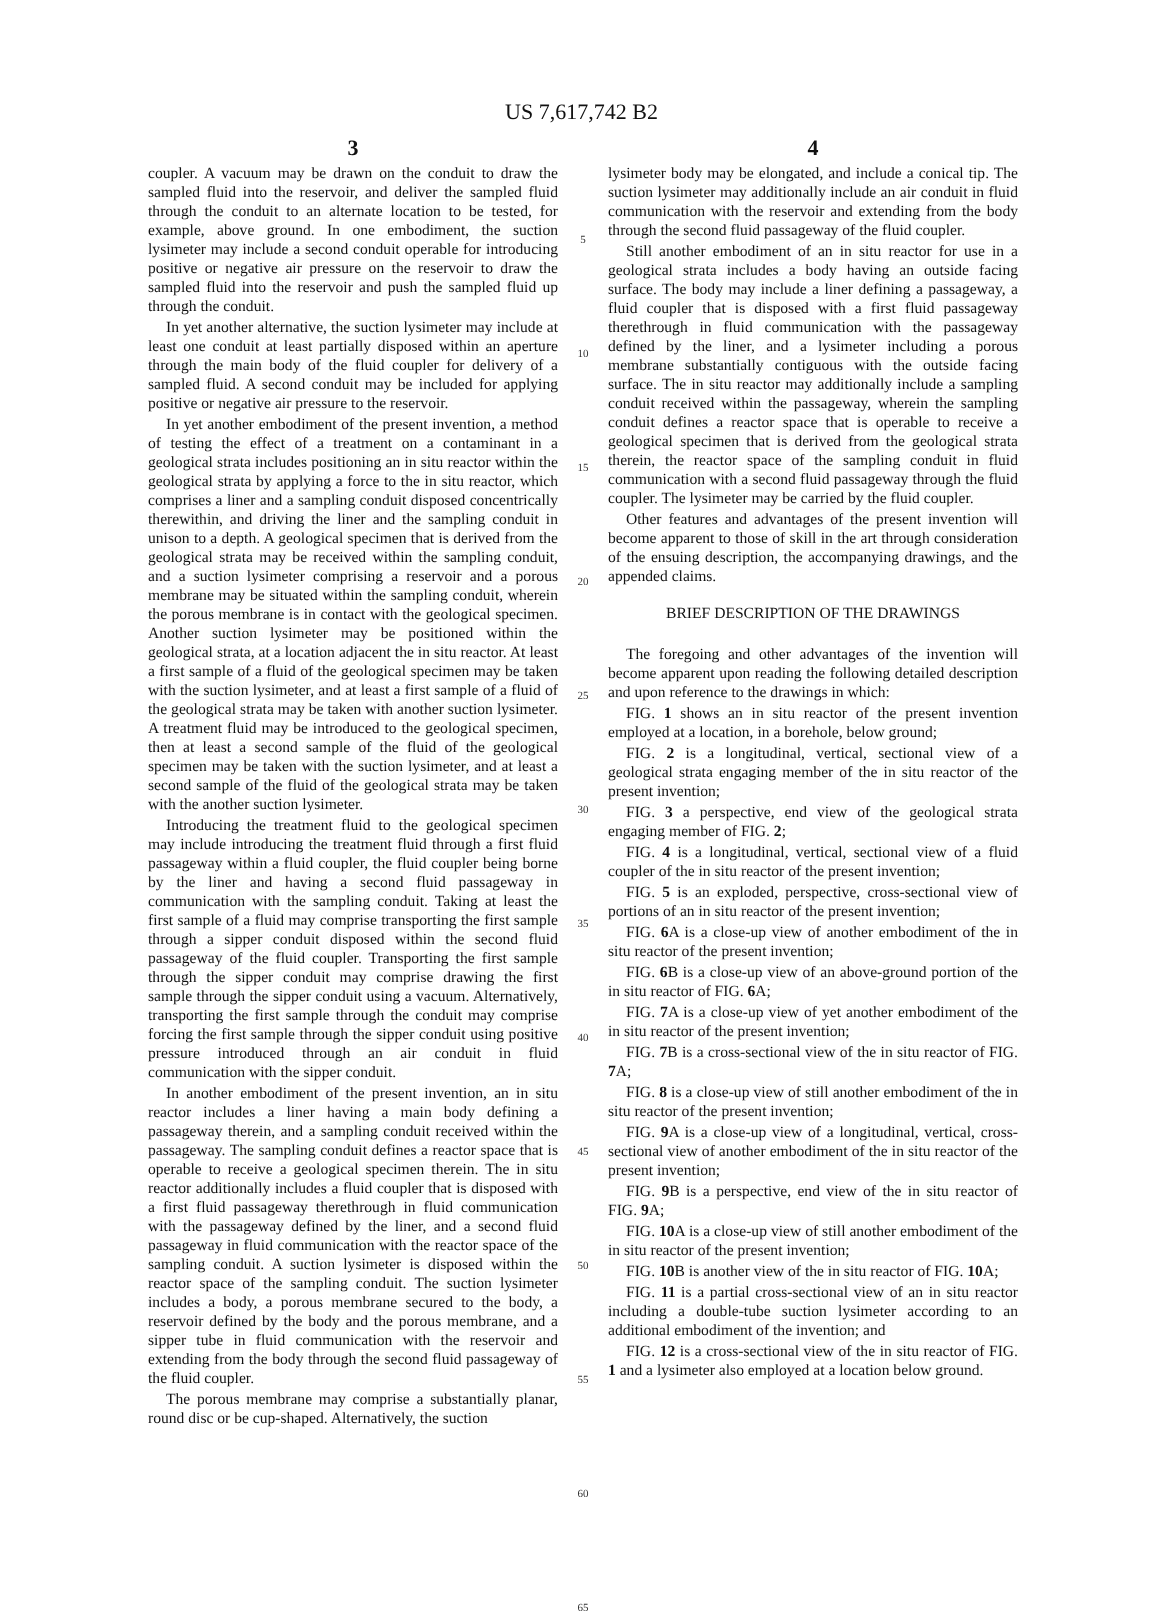US 7,617,742 B2
3
coupler. A vacuum may be drawn on the conduit to draw the sampled fluid into the reservoir, and deliver the sampled fluid through the conduit to an alternate location to be tested, for example, above ground. In one embodiment, the suction lysimeter may include a second conduit operable for introducing positive or negative air pressure on the reservoir to draw the sampled fluid into the reservoir and push the sampled fluid up through the conduit.
In yet another alternative, the suction lysimeter may include at least one conduit at least partially disposed within an aperture through the main body of the fluid coupler for delivery of a sampled fluid. A second conduit may be included for applying positive or negative air pressure to the reservoir.
In yet another embodiment of the present invention, a method of testing the effect of a treatment on a contaminant in a geological strata includes positioning an in situ reactor within the geological strata by applying a force to the in situ reactor, which comprises a liner and a sampling conduit disposed concentrically therewithin, and driving the liner and the sampling conduit in unison to a depth. A geological specimen that is derived from the geological strata may be received within the sampling conduit, and a suction lysimeter comprising a reservoir and a porous membrane may be situated within the sampling conduit, wherein the porous membrane is in contact with the geological specimen. Another suction lysimeter may be positioned within the geological strata, at a location adjacent the in situ reactor. At least a first sample of a fluid of the geological specimen may be taken with the suction lysimeter, and at least a first sample of a fluid of the geological strata may be taken with another suction lysimeter. A treatment fluid may be introduced to the geological specimen, then at least a second sample of the fluid of the geological specimen may be taken with the suction lysimeter, and at least a second sample of the fluid of the geological strata may be taken with the another suction lysimeter.
Introducing the treatment fluid to the geological specimen may include introducing the treatment fluid through a first fluid passageway within a fluid coupler, the fluid coupler being borne by the liner and having a second fluid passageway in communication with the sampling conduit. Taking at least the first sample of a fluid may comprise transporting the first sample through a sipper conduit disposed within the second fluid passageway of the fluid coupler. Transporting the first sample through the sipper conduit may comprise drawing the first sample through the sipper conduit using a vacuum. Alternatively, transporting the first sample through the conduit may comprise forcing the first sample through the sipper conduit using positive pressure introduced through an air conduit in fluid communication with the sipper conduit.
In another embodiment of the present invention, an in situ reactor includes a liner having a main body defining a passageway therein, and a sampling conduit received within the passageway. The sampling conduit defines a reactor space that is operable to receive a geological specimen therein. The in situ reactor additionally includes a fluid coupler that is disposed with a first fluid passageway therethrough in fluid communication with the passageway defined by the liner, and a second fluid passageway in fluid communication with the reactor space of the sampling conduit. A suction lysimeter is disposed within the reactor space of the sampling conduit. The suction lysimeter includes a body, a porous membrane secured to the body, a reservoir defined by the body and the porous membrane, and a sipper tube in fluid communication with the reservoir and extending from the body through the second fluid passageway of the fluid coupler.
The porous membrane may comprise a substantially planar, round disc or be cup-shaped. Alternatively, the suction
5
10
15
20
25
30
35
40
45
50
55
60
65
4
lysimeter body may be elongated, and include a conical tip. The suction lysimeter may additionally include an air conduit in fluid communication with the reservoir and extending from the body through the second fluid passageway of the fluid coupler.
Still another embodiment of an in situ reactor for use in a geological strata includes a body having an outside facing surface. The body may include a liner defining a passageway, a fluid coupler that is disposed with a first fluid passageway therethrough in fluid communication with the passageway defined by the liner, and a lysimeter including a porous membrane substantially contiguous with the outside facing surface. The in situ reactor may additionally include a sampling conduit received within the passageway, wherein the sampling conduit defines a reactor space that is operable to receive a geological specimen that is derived from the geological strata therein, the reactor space of the sampling conduit in fluid communication with a second fluid passageway through the fluid coupler. The lysimeter may be carried by the fluid coupler.
Other features and advantages of the present invention will become apparent to those of skill in the art through consideration of the ensuing description, the accompanying drawings, and the appended claims.
BRIEF DESCRIPTION OF THE DRAWINGS
The foregoing and other advantages of the invention will become apparent upon reading the following detailed description and upon reference to the drawings in which:
FIG. 1 shows an in situ reactor of the present invention employed at a location, in a borehole, below ground;
FIG. 2 is a longitudinal, vertical, sectional view of a geological strata engaging member of the in situ reactor of the present invention;
FIG. 3 a perspective, end view of the geological strata engaging member of FIG. 2;
FIG. 4 is a longitudinal, vertical, sectional view of a fluid coupler of the in situ reactor of the present invention;
FIG. 5 is an exploded, perspective, cross-sectional view of portions of an in situ reactor of the present invention;
FIG. 6 A is a close-up view of another embodiment of the in situ reactor of the present invention;
FIG. 6 B is a close-up view of an above-ground portion of the in situ reactor of FIG. 6 A;
FIG. 7 A is a close-up view of yet another embodiment of the in situ reactor of the present invention;
FIG. 7 B is a cross-sectional view of the in situ reactor of FIG. 7 A;
FIG. 8 is a close-up view of still another embodiment of the in situ reactor of the present invention;
FIG. 9 A is a close-up view of a longitudinal, vertical, cross-sectional view of another embodiment of the in situ reactor of the present invention;
FIG. 9 B is a perspective, end view of the in situ reactor of FIG. 9 A;
FIG. 10 A is a close-up view of still another embodiment of the in situ reactor of the present invention;
FIG. 10 B is another view of the in situ reactor of FIG. 10 A;
FIG. 11 is a partial cross-sectional view of an in situ reactor including a double-tube suction lysimeter according to an additional embodiment of the invention; and
FIG. 12 is a cross-sectional view of the in situ reactor of FIG. 1 and a lysimeter also employed at a location below ground.